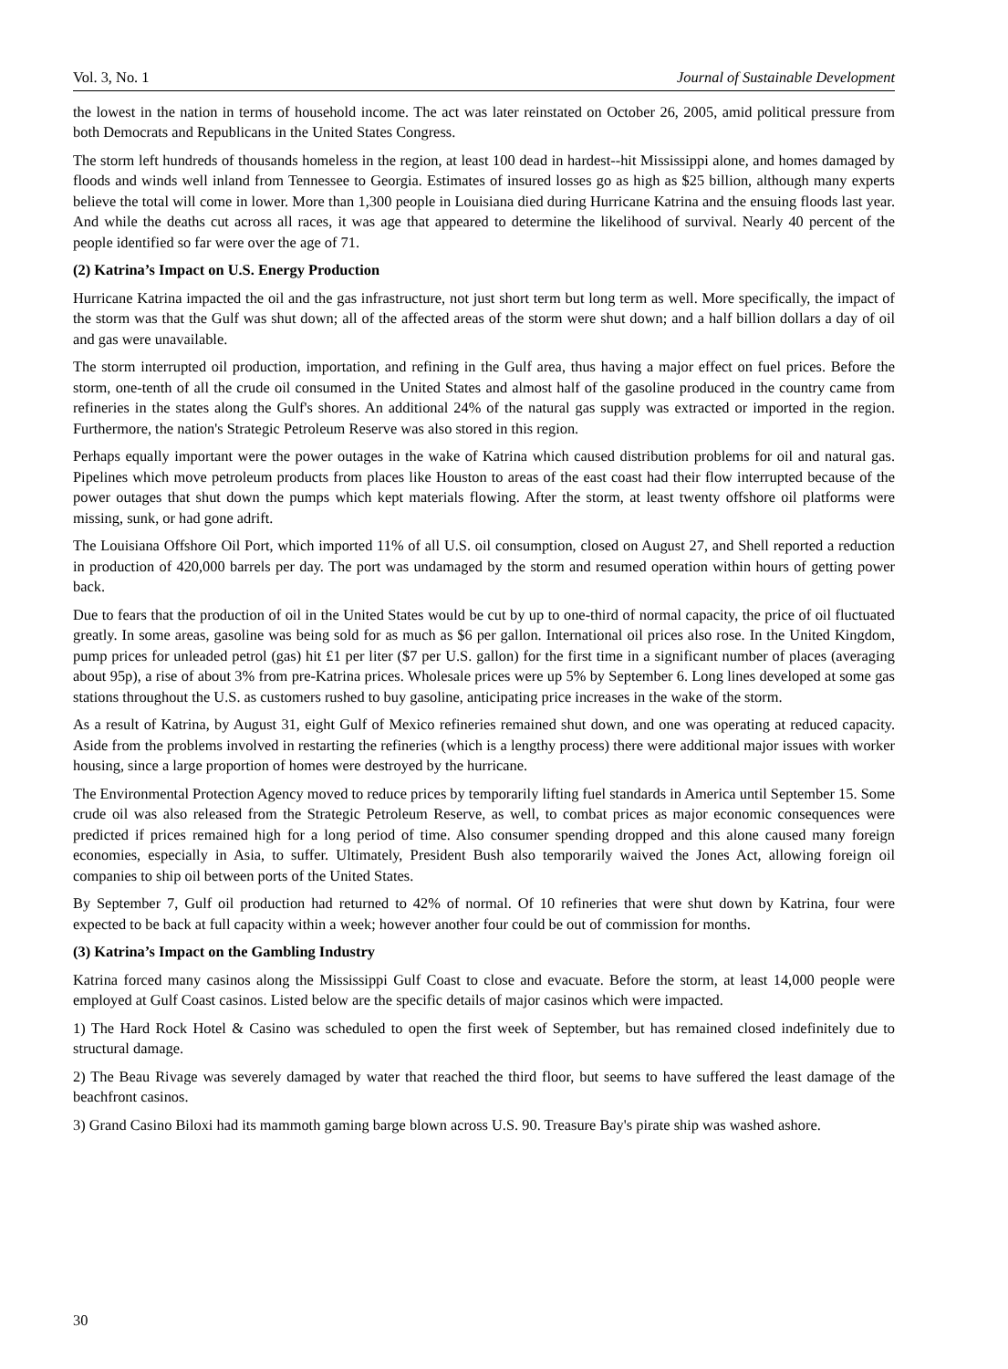Vol. 3, No. 1 Journal of Sustainable Development
the lowest in the nation in terms of household income. The act was later reinstated on October 26, 2005, amid political pressure from both Democrats and Republicans in the United States Congress.
The storm left hundreds of thousands homeless in the region, at least 100 dead in hardest--hit Mississippi alone, and homes damaged by floods and winds well inland from Tennessee to Georgia. Estimates of insured losses go as high as $25 billion, although many experts believe the total will come in lower. More than 1,300 people in Louisiana died during Hurricane Katrina and the ensuing floods last year. And while the deaths cut across all races, it was age that appeared to determine the likelihood of survival. Nearly 40 percent of the people identified so far were over the age of 71.
(2) Katrina’s Impact on U.S. Energy Production
Hurricane Katrina impacted the oil and the gas infrastructure, not just short term but long term as well. More specifically, the impact of the storm was that the Gulf was shut down; all of the affected areas of the storm were shut down; and a half billion dollars a day of oil and gas were unavailable.
The storm interrupted oil production, importation, and refining in the Gulf area, thus having a major effect on fuel prices. Before the storm, one-tenth of all the crude oil consumed in the United States and almost half of the gasoline produced in the country came from refineries in the states along the Gulf's shores. An additional 24% of the natural gas supply was extracted or imported in the region. Furthermore, the nation's Strategic Petroleum Reserve was also stored in this region.
Perhaps equally important were the power outages in the wake of Katrina which caused distribution problems for oil and natural gas. Pipelines which move petroleum products from places like Houston to areas of the east coast had their flow interrupted because of the power outages that shut down the pumps which kept materials flowing. After the storm, at least twenty offshore oil platforms were missing, sunk, or had gone adrift.
The Louisiana Offshore Oil Port, which imported 11% of all U.S. oil consumption, closed on August 27, and Shell reported a reduction in production of 420,000 barrels per day. The port was undamaged by the storm and resumed operation within hours of getting power back.
Due to fears that the production of oil in the United States would be cut by up to one-third of normal capacity, the price of oil fluctuated greatly. In some areas, gasoline was being sold for as much as $6 per gallon. International oil prices also rose. In the United Kingdom, pump prices for unleaded petrol (gas) hit £1 per liter ($7 per U.S. gallon) for the first time in a significant number of places (averaging about 95p), a rise of about 3% from pre-Katrina prices. Wholesale prices were up 5% by September 6. Long lines developed at some gas stations throughout the U.S. as customers rushed to buy gasoline, anticipating price increases in the wake of the storm.
As a result of Katrina, by August 31, eight Gulf of Mexico refineries remained shut down, and one was operating at reduced capacity. Aside from the problems involved in restarting the refineries (which is a lengthy process) there were additional major issues with worker housing, since a large proportion of homes were destroyed by the hurricane.
The Environmental Protection Agency moved to reduce prices by temporarily lifting fuel standards in America until September 15. Some crude oil was also released from the Strategic Petroleum Reserve, as well, to combat prices as major economic consequences were predicted if prices remained high for a long period of time. Also consumer spending dropped and this alone caused many foreign economies, especially in Asia, to suffer. Ultimately, President Bush also temporarily waived the Jones Act, allowing foreign oil companies to ship oil between ports of the United States.
By September 7, Gulf oil production had returned to 42% of normal. Of 10 refineries that were shut down by Katrina, four were expected to be back at full capacity within a week; however another four could be out of commission for months.
(3) Katrina’s Impact on the Gambling Industry
Katrina forced many casinos along the Mississippi Gulf Coast to close and evacuate. Before the storm, at least 14,000 people were employed at Gulf Coast casinos. Listed below are the specific details of major casinos which were impacted.
1) The Hard Rock Hotel & Casino was scheduled to open the first week of September, but has remained closed indefinitely due to structural damage.
2) The Beau Rivage was severely damaged by water that reached the third floor, but seems to have suffered the least damage of the beachfront casinos.
3) Grand Casino Biloxi had its mammoth gaming barge blown across U.S. 90. Treasure Bay's pirate ship was washed ashore.
30